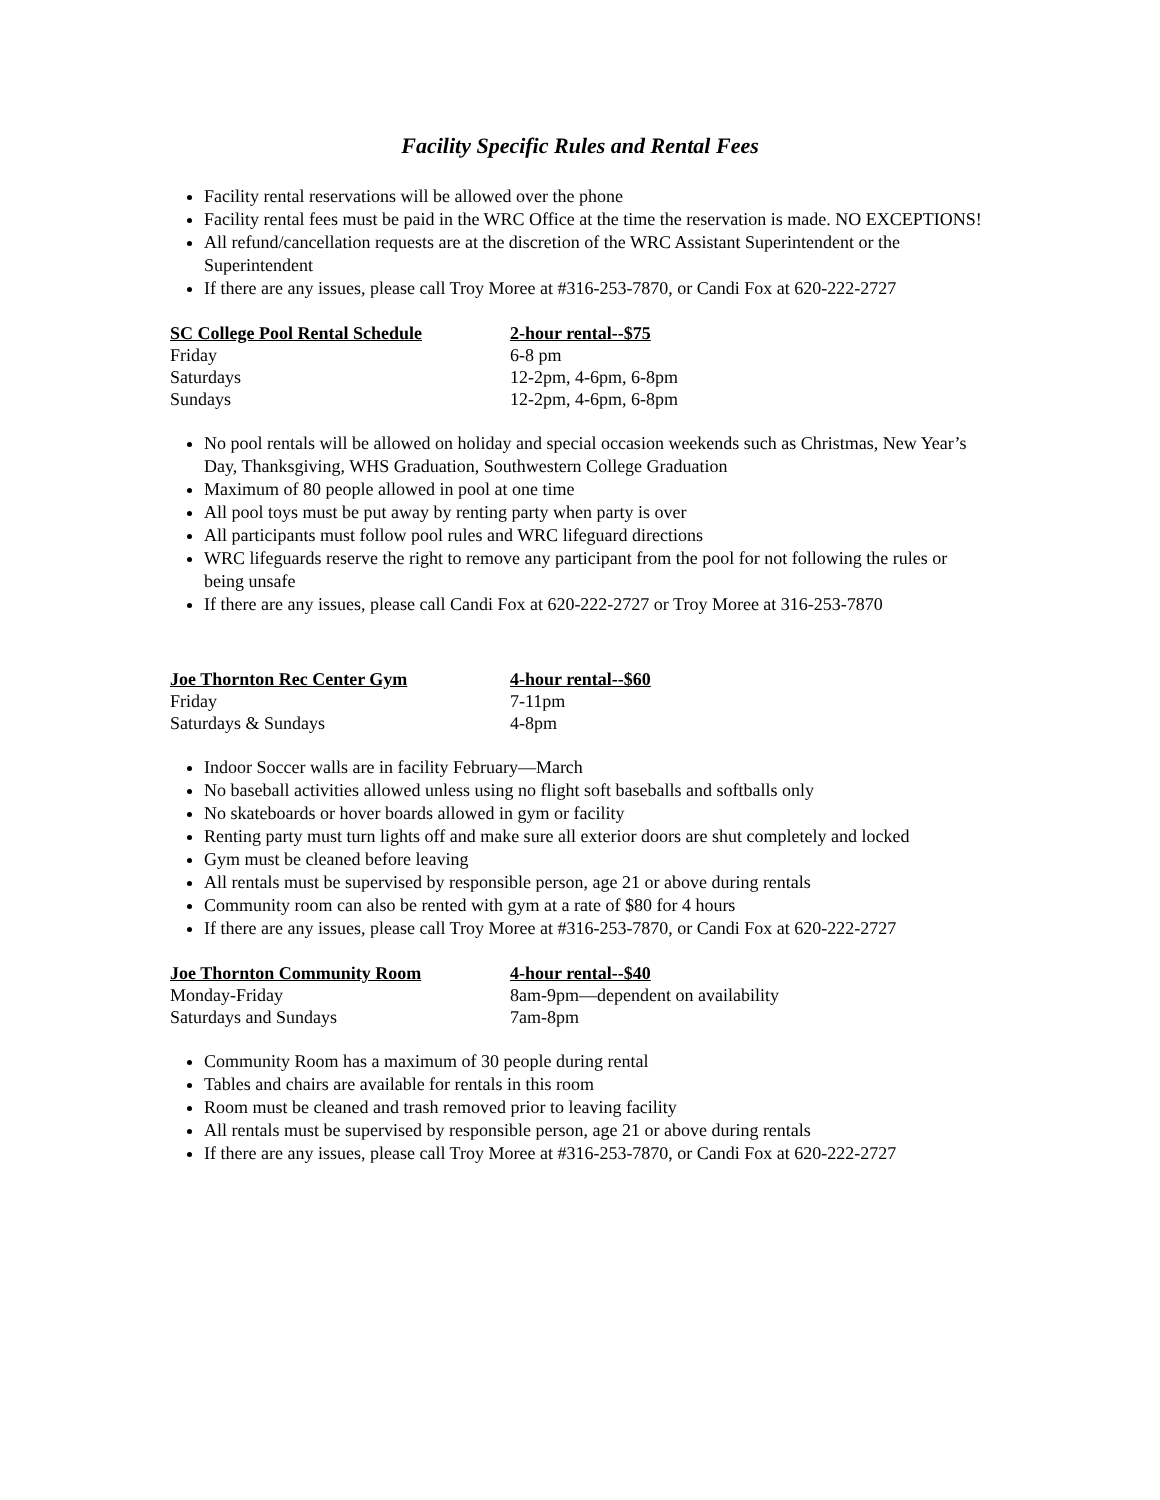Facility Specific Rules and Rental Fees
Facility rental reservations will be allowed over the phone
Facility rental fees must be paid in the WRC Office at the time the reservation is made. NO EXCEPTIONS!
All refund/cancellation requests are at the discretion of the WRC Assistant Superintendent or the Superintendent
If there are any issues, please call Troy Moree at #316-253-7870, or Candi Fox at 620-222-2727
| SC College Pool Rental Schedule | 2-hour rental--$75 |
| --- | --- |
| Friday | 6-8 pm |
| Saturdays | 12-2pm, 4-6pm, 6-8pm |
| Sundays | 12-2pm, 4-6pm, 6-8pm |
No pool rentals will be allowed on holiday and special occasion weekends such as Christmas, New Year’s Day, Thanksgiving, WHS Graduation, Southwestern College Graduation
Maximum of 80 people allowed in pool at one time
All pool toys must be put away by renting party when party is over
All participants must follow pool rules and WRC lifeguard directions
WRC lifeguards reserve the right to remove any participant from the pool for not following the rules or being unsafe
If there are any issues, please call Candi Fox at 620-222-2727 or Troy Moree at 316-253-7870
| Joe Thornton Rec Center Gym | 4-hour rental--$60 |
| --- | --- |
| Friday | 7-11pm |
| Saturdays & Sundays | 4-8pm |
Indoor Soccer walls are in facility February—March
No baseball activities allowed unless using no flight soft baseballs and softballs only
No skateboards or hover boards allowed in gym or facility
Renting party must turn lights off and make sure all exterior doors are shut completely and locked
Gym must be cleaned before leaving
All rentals must be supervised by responsible person, age 21 or above during rentals
Community room can also be rented with gym at a rate of $80 for 4 hours
If there are any issues, please call Troy Moree at #316-253-7870, or Candi Fox at 620-222-2727
| Joe Thornton Community Room | 4-hour rental--$40 |
| --- | --- |
| Monday-Friday | 8am-9pm—dependent on availability |
| Saturdays and Sundays | 7am-8pm |
Community Room has a maximum of 30 people during rental
Tables and chairs are available for rentals in this room
Room must be cleaned and trash removed prior to leaving facility
All rentals must be supervised by responsible person, age 21 or above during rentals
If there are any issues, please call Troy Moree at #316-253-7870, or Candi Fox at 620-222-2727